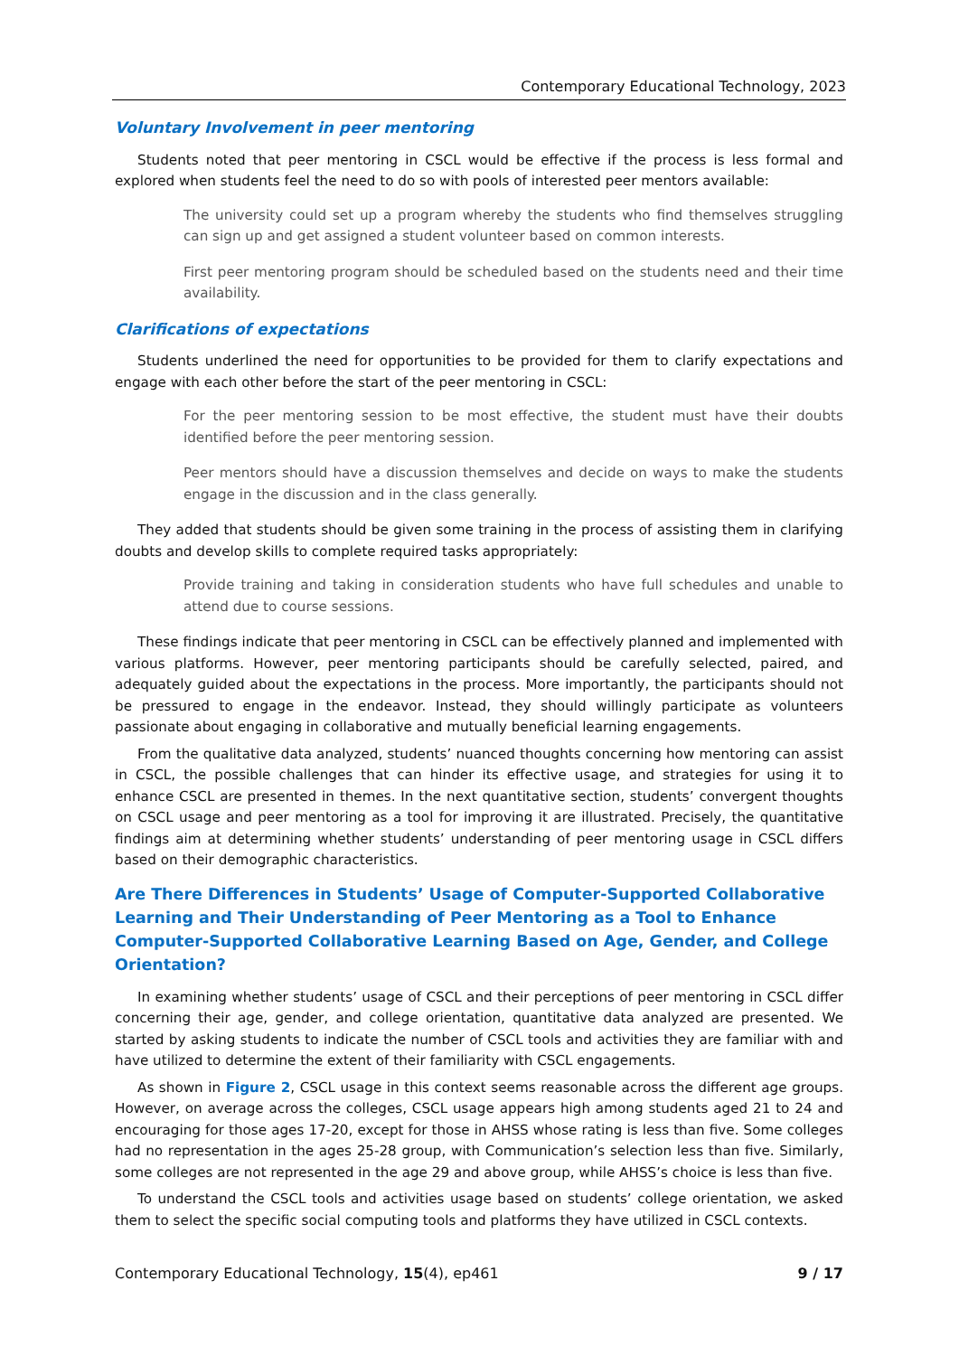Contemporary Educational Technology, 2023
Voluntary Involvement in peer mentoring
Students noted that peer mentoring in CSCL would be effective if the process is less formal and explored when students feel the need to do so with pools of interested peer mentors available:
The university could set up a program whereby the students who find themselves struggling can sign up and get assigned a student volunteer based on common interests.
First peer mentoring program should be scheduled based on the students need and their time availability.
Clarifications of expectations
Students underlined the need for opportunities to be provided for them to clarify expectations and engage with each other before the start of the peer mentoring in CSCL:
For the peer mentoring session to be most effective, the student must have their doubts identified before the peer mentoring session.
Peer mentors should have a discussion themselves and decide on ways to make the students engage in the discussion and in the class generally.
They added that students should be given some training in the process of assisting them in clarifying doubts and develop skills to complete required tasks appropriately:
Provide training and taking in consideration students who have full schedules and unable to attend due to course sessions.
These findings indicate that peer mentoring in CSCL can be effectively planned and implemented with various platforms. However, peer mentoring participants should be carefully selected, paired, and adequately guided about the expectations in the process. More importantly, the participants should not be pressured to engage in the endeavor. Instead, they should willingly participate as volunteers passionate about engaging in collaborative and mutually beneficial learning engagements.
From the qualitative data analyzed, students’ nuanced thoughts concerning how mentoring can assist in CSCL, the possible challenges that can hinder its effective usage, and strategies for using it to enhance CSCL are presented in themes. In the next quantitative section, students’ convergent thoughts on CSCL usage and peer mentoring as a tool for improving it are illustrated. Precisely, the quantitative findings aim at determining whether students’ understanding of peer mentoring usage in CSCL differs based on their demographic characteristics.
Are There Differences in Students’ Usage of Computer-Supported Collaborative Learning and Their Understanding of Peer Mentoring as a Tool to Enhance Computer-Supported Collaborative Learning Based on Age, Gender, and College Orientation?
In examining whether students’ usage of CSCL and their perceptions of peer mentoring in CSCL differ concerning their age, gender, and college orientation, quantitative data analyzed are presented. We started by asking students to indicate the number of CSCL tools and activities they are familiar with and have utilized to determine the extent of their familiarity with CSCL engagements.
As shown in Figure 2, CSCL usage in this context seems reasonable across the different age groups. However, on average across the colleges, CSCL usage appears high among students aged 21 to 24 and encouraging for those ages 17-20, except for those in AHSS whose rating is less than five. Some colleges had no representation in the ages 25-28 group, with Communication’s selection less than five. Similarly, some colleges are not represented in the age 29 and above group, while AHSS’s choice is less than five.
To understand the CSCL tools and activities usage based on students’ college orientation, we asked them to select the specific social computing tools and platforms they have utilized in CSCL contexts.
Contemporary Educational Technology, 15(4), ep461 9 / 17